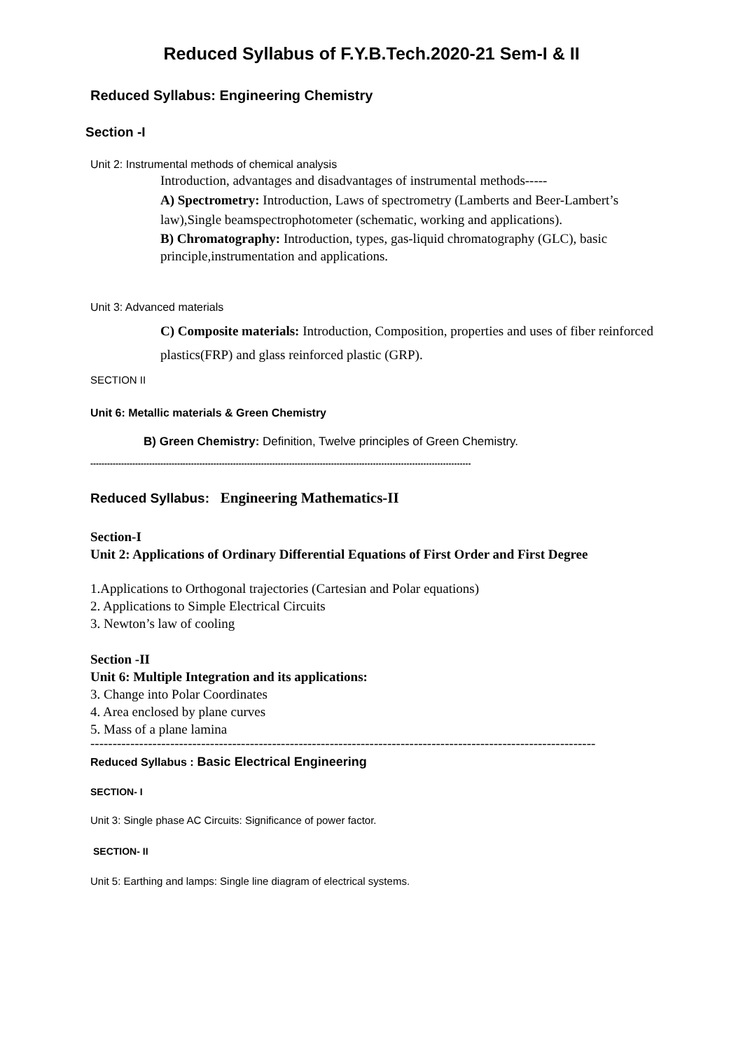Reduced Syllabus of F.Y.B.Tech.2020-21 Sem-I & II
Reduced Syllabus: Engineering Chemistry
Section -I
Unit 2: Instrumental methods of chemical analysis
Introduction, advantages and disadvantages of instrumental methods-----
A) Spectrometry: Introduction, Laws of spectrometry (Lamberts and Beer-Lambert’s law),Single beamspectrophotometer (schematic, working and applications).
B) Chromatography: Introduction, types, gas-liquid chromatography (GLC), basic principle,instrumentation and applications.
Unit 3: Advanced materials
C) Composite materials: Introduction, Composition, properties and uses of fiber reinforced plastics(FRP) and glass reinforced plastic (GRP).
SECTION II
Unit 6: Metallic materials & Green Chemistry
B) Green Chemistry: Definition, Twelve principles of Green Chemistry.
----------------------------------------------------------------------------------------------------------------------------------------
Reduced Syllabus: Engineering Mathematics-II
Section-I
Unit 2: Applications of Ordinary Differential Equations of First Order and First Degree
1.Applications to Orthogonal trajectories (Cartesian and Polar equations)
2. Applications to Simple Electrical Circuits
3. Newton’s law of cooling
Section -II
Unit 6: Multiple Integration and its applications:
3. Change into Polar Coordinates
4. Area enclosed by plane curves
5. Mass of a plane lamina
------------------------------------------------------------------------------------------------------------------
Reduced Syllabus : Basic Electrical Engineering
SECTION- I
Unit 3: Single phase AC Circuits: Significance of power factor.
SECTION- II
Unit 5: Earthing and lamps: Single line diagram of electrical systems.